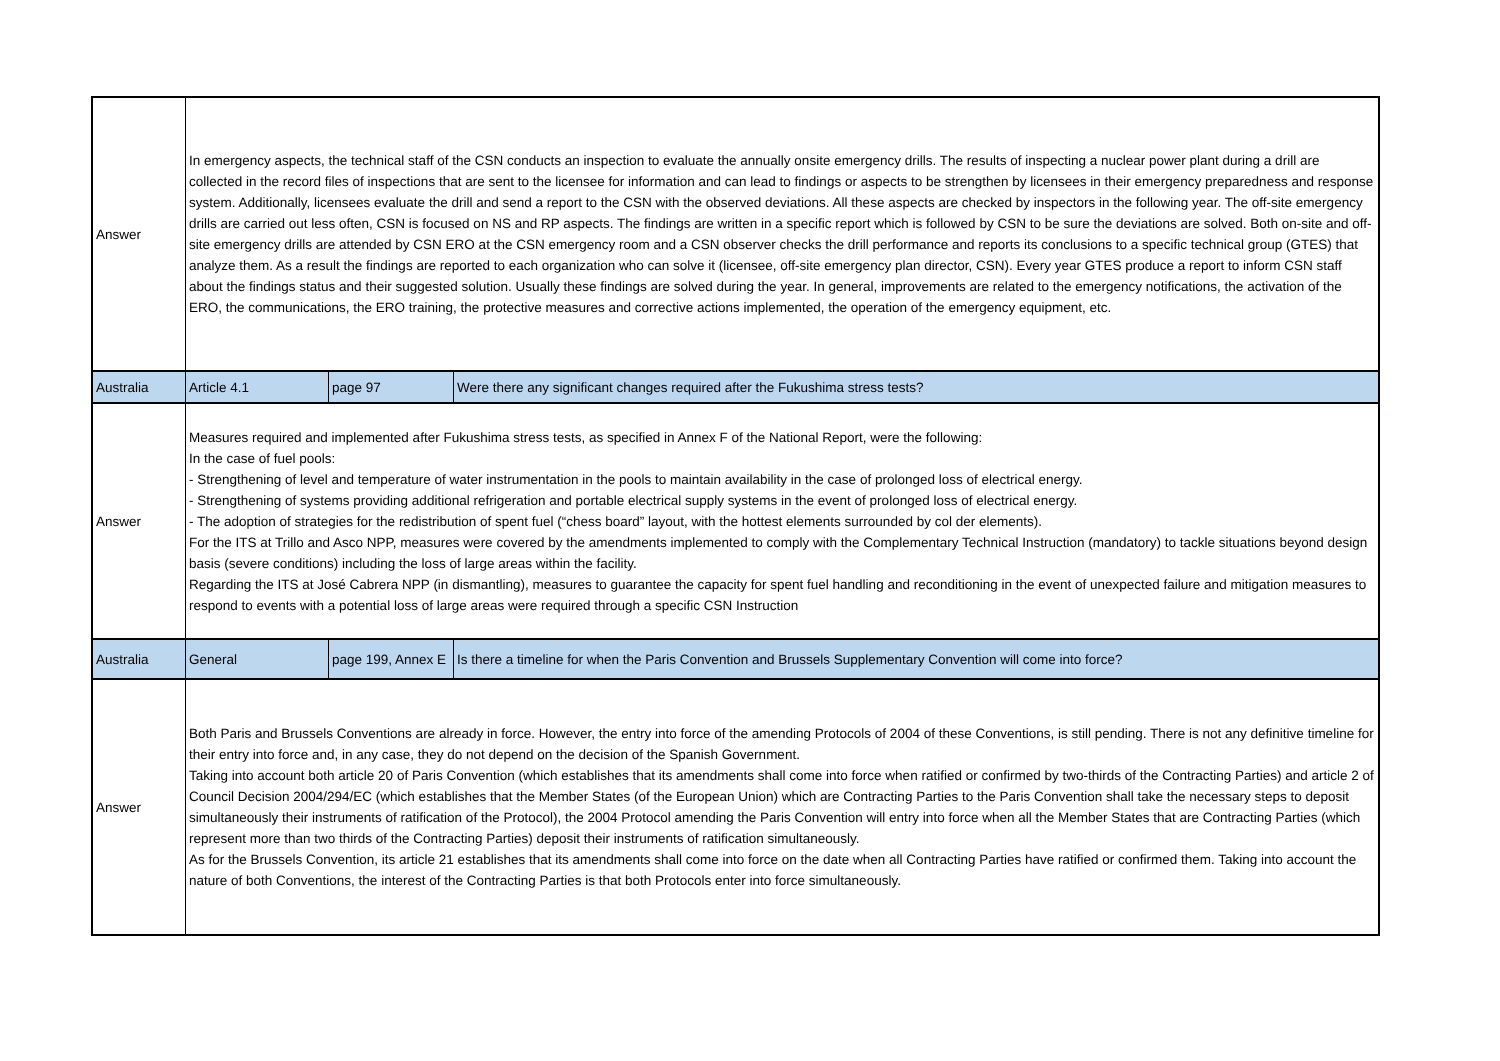| Answer | In emergency aspects, the technical staff of the CSN conducts an inspection to evaluate the annually onsite emergency drills. The results of inspecting a nuclear power plant during a drill are collected in the record files of inspections that are sent to the licensee for information and can lead to findings or aspects to be strengthen by licensees in their emergency preparedness and response system. Additionally, licensees evaluate the drill and send a report to the CSN with the observed deviations. All these aspects are checked by inspectors in the following year. The off-site emergency drills are carried out less often, CSN is focused on NS and RP aspects. The findings are written in a specific report which is followed by CSN to be sure the deviations are solved. Both on-site and off-site emergency drills are attended by CSN ERO at the CSN emergency room and a CSN observer checks the drill performance and reports its conclusions to a specific technical group (GTES) that analyze them. As a result the findings are reported to each organization who can solve it (licensee, off-site emergency plan director, CSN). Every year GTES produce a report to inform CSN staff about the findings status and their suggested solution. Usually these findings are solved during the year. In general, improvements are related to the emergency notifications, the activation of the ERO, the communications, the ERO training, the protective measures and corrective actions implemented, the operation of the emergency equipment, etc. | | |
| Australia | Article 4.1 | page 97 | Were there any significant changes required after the Fukushima stress tests? |
| Answer | Measures required and implemented after Fukushima stress tests, as specified in Annex F of the National Report, were the following: In the case of fuel pools: - Strengthening of level and temperature of water instrumentation in the pools to maintain availability in the case of prolonged loss of electrical energy. - Strengthening of systems providing additional refrigeration and portable electrical supply systems in the event of prolonged loss of electrical energy. - The adoption of strategies for the redistribution of spent fuel (“chess board” layout, with the hottest elements surrounded by col der elements). For the ITS at Trillo and Asco NPP, measures were covered by the amendments implemented to comply with the Complementary Technical Instruction (mandatory) to tackle situations beyond design basis (severe conditions) including the loss of large areas within the facility. Regarding the ITS at José Cabrera NPP (in dismantling), measures to guarantee the capacity for spent fuel handling and reconditioning in the event of unexpected failure and mitigation measures to respond to events with a potential loss of large areas were required through a specific CSN Instruction | | |
| Australia | General | page 199, Annex E | Is there a timeline for when the Paris Convention and Brussels Supplementary Convention will come into force? |
| Answer | Both Paris and Brussels Conventions are already in force. However, the entry into force of the amending Protocols of 2004 of these Conventions, is still pending. There is not any definitive timeline for their entry into force and, in any case, they do not depend on the decision of the Spanish Government. Taking into account both article 20 of Paris Convention (which establishes that its amendments shall come into force when ratified or confirmed by two-thirds of the Contracting Parties) and article 2 of Council Decision 2004/294/EC (which establishes that the Member States (of the European Union) which are Contracting Parties to the Paris Convention shall take the necessary steps to deposit simultaneously their instruments of ratification of the Protocol), the 2004 Protocol amending the Paris Convention will entry into force when all the Member States that are Contracting Parties (which represent more than two thirds of the Contracting Parties) deposit their instruments of ratification simultaneously. As for the Brussels Convention, its article 21 establishes that its amendments shall come into force on the date when all Contracting Parties have ratified or confirmed them. Taking into account the nature of both Conventions, the interest of the Contracting Parties is that both Protocols enter into force simultaneously. | | |